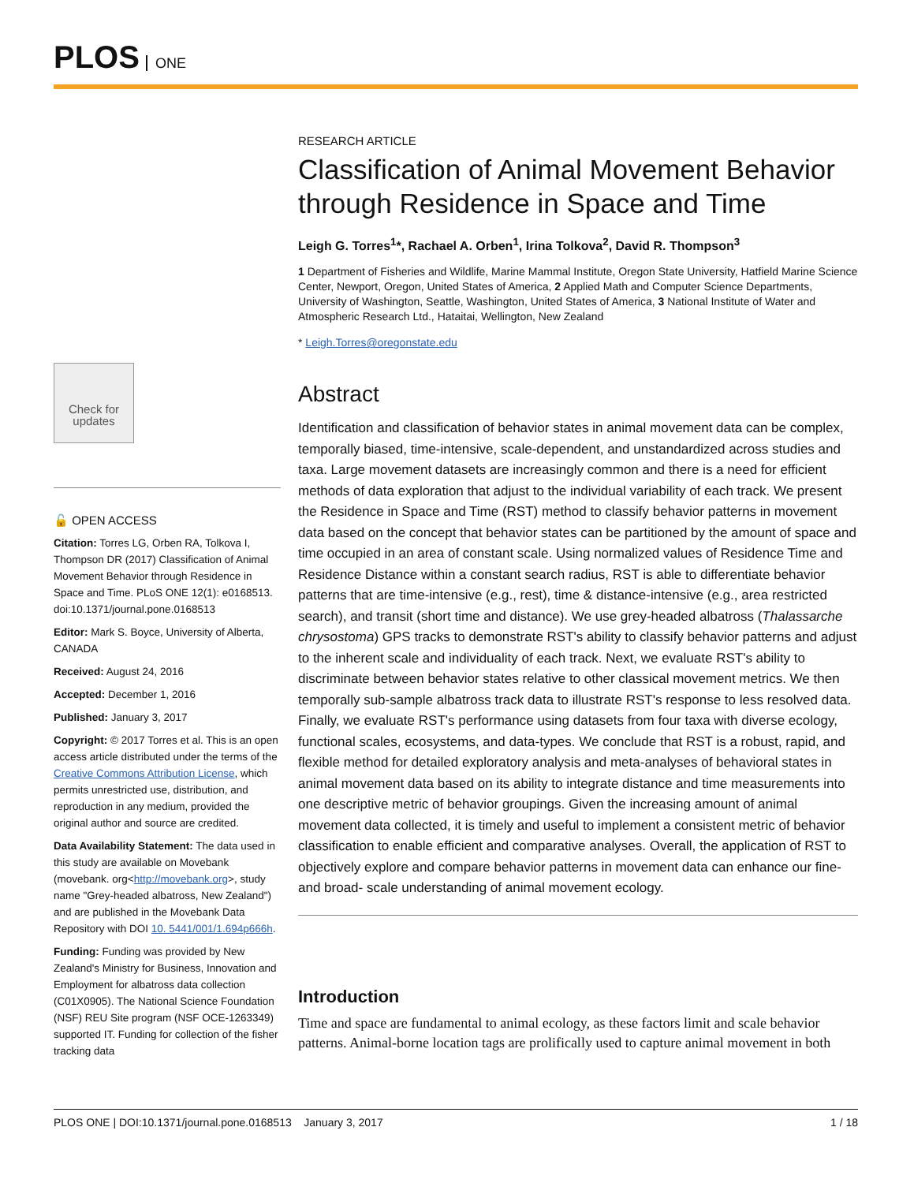PLOS ONE
Check for updates
🔓 OPEN ACCESS
Citation: Torres LG, Orben RA, Tolkova I, Thompson DR (2017) Classification of Animal Movement Behavior through Residence in Space and Time. PLoS ONE 12(1): e0168513. doi:10.1371/journal.pone.0168513
Editor: Mark S. Boyce, University of Alberta, CANADA
Received: August 24, 2016
Accepted: December 1, 2016
Published: January 3, 2017
Copyright: © 2017 Torres et al. This is an open access article distributed under the terms of the Creative Commons Attribution License, which permits unrestricted use, distribution, and reproduction in any medium, provided the original author and source are credited.
Data Availability Statement: The data used in this study are available on Movebank (movebank. org<http://movebank.org>, study name "Grey-headed albatross, New Zealand") and are published in the Movebank Data Repository with DOI 10. 5441/001/1.694p666h.
Funding: Funding was provided by New Zealand's Ministry for Business, Innovation and Employment for albatross data collection (C01X0905). The National Science Foundation (NSF) REU Site program (NSF OCE-1263349) supported IT. Funding for collection of the fisher tracking data
RESEARCH ARTICLE
Classification of Animal Movement Behavior through Residence in Space and Time
Leigh G. Torres<sup>1</sup>*, Rachael A. Orben<sup>1</sup>, Irina Tolkova<sup>2</sup>, David R. Thompson<sup>3</sup>
1 Department of Fisheries and Wildlife, Marine Mammal Institute, Oregon State University, Hatfield Marine Science Center, Newport, Oregon, United States of America, 2 Applied Math and Computer Science Departments, University of Washington, Seattle, Washington, United States of America, 3 National Institute of Water and Atmospheric Research Ltd., Hataitai, Wellington, New Zealand
* Leigh.Torres@oregonstate.edu
Abstract
Identification and classification of behavior states in animal movement data can be complex, temporally biased, time-intensive, scale-dependent, and unstandardized across studies and taxa. Large movement datasets are increasingly common and there is a need for efficient methods of data exploration that adjust to the individual variability of each track. We present the Residence in Space and Time (RST) method to classify behavior patterns in movement data based on the concept that behavior states can be partitioned by the amount of space and time occupied in an area of constant scale. Using normalized values of Residence Time and Residence Distance within a constant search radius, RST is able to differentiate behavior patterns that are time-intensive (e.g., rest), time & distance-intensive (e.g., area restricted search), and transit (short time and distance). We use grey-headed albatross (Thalassarche chrysostoma) GPS tracks to demonstrate RST's ability to classify behavior patterns and adjust to the inherent scale and individuality of each track. Next, we evaluate RST's ability to discriminate between behavior states relative to other classical movement metrics. We then temporally sub-sample albatross track data to illustrate RST's response to less resolved data. Finally, we evaluate RST's performance using datasets from four taxa with diverse ecology, functional scales, ecosystems, and data-types. We conclude that RST is a robust, rapid, and flexible method for detailed exploratory analysis and meta-analyses of behavioral states in animal movement data based on its ability to integrate distance and time measurements into one descriptive metric of behavior groupings. Given the increasing amount of animal movement data collected, it is timely and useful to implement a consistent metric of behavior classification to enable efficient and comparative analyses. Overall, the application of RST to objectively explore and compare behavior patterns in movement data can enhance our fine- and broad- scale understanding of animal movement ecology.
Introduction
Time and space are fundamental to animal ecology, as these factors limit and scale behavior patterns. Animal-borne location tags are prolifically used to capture animal movement in both
PLOS ONE | DOI:10.1371/journal.pone.0168513 January 3, 2017 1 / 18